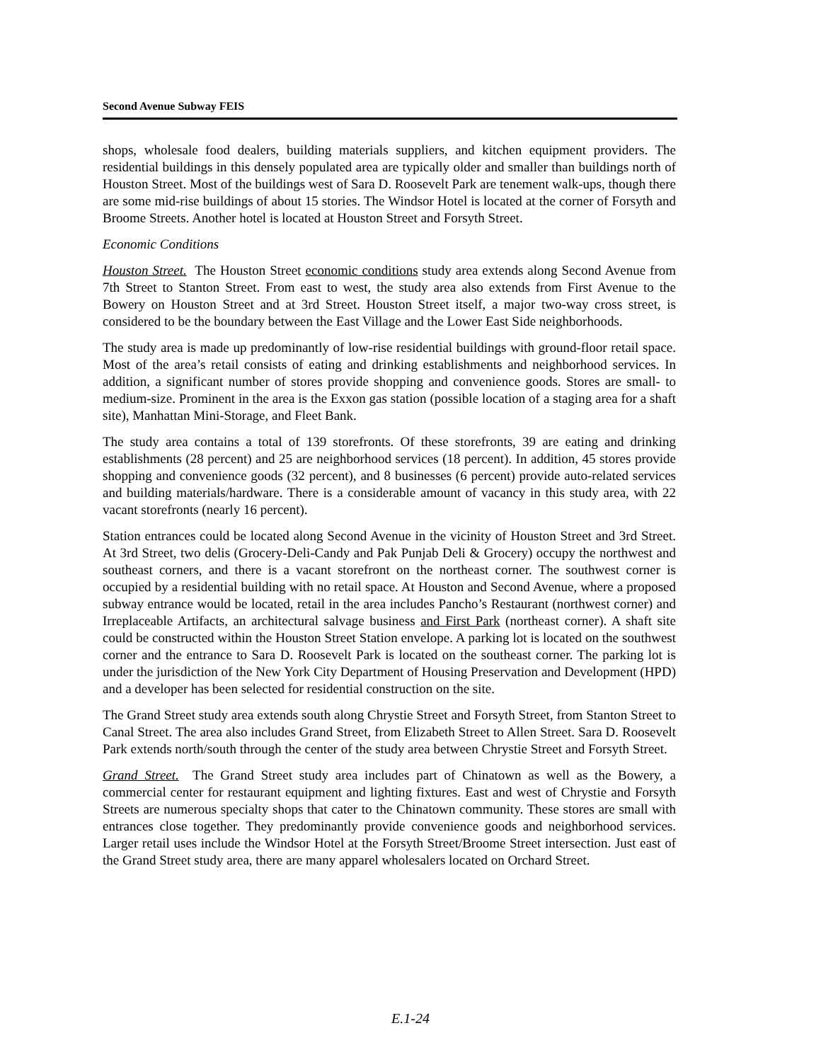Second Avenue Subway FEIS
shops, wholesale food dealers, building materials suppliers, and kitchen equipment providers. The residential buildings in this densely populated area are typically older and smaller than buildings north of Houston Street. Most of the buildings west of Sara D. Roosevelt Park are tenement walk-ups, though there are some mid-rise buildings of about 15 stories. The Windsor Hotel is located at the corner of Forsyth and Broome Streets. Another hotel is located at Houston Street and Forsyth Street.
Economic Conditions
Houston Street. The Houston Street economic conditions study area extends along Second Avenue from 7th Street to Stanton Street. From east to west, the study area also extends from First Avenue to the Bowery on Houston Street and at 3rd Street. Houston Street itself, a major two-way cross street, is considered to be the boundary between the East Village and the Lower East Side neighborhoods.
The study area is made up predominantly of low-rise residential buildings with ground-floor retail space. Most of the area’s retail consists of eating and drinking establishments and neighborhood services. In addition, a significant number of stores provide shopping and convenience goods. Stores are small- to medium-size. Prominent in the area is the Exxon gas station (possible location of a staging area for a shaft site), Manhattan Mini-Storage, and Fleet Bank.
The study area contains a total of 139 storefronts. Of these storefronts, 39 are eating and drinking establishments (28 percent) and 25 are neighborhood services (18 percent). In addition, 45 stores provide shopping and convenience goods (32 percent), and 8 businesses (6 percent) provide auto-related services and building materials/hardware. There is a considerable amount of vacancy in this study area, with 22 vacant storefronts (nearly 16 percent).
Station entrances could be located along Second Avenue in the vicinity of Houston Street and 3rd Street. At 3rd Street, two delis (Grocery-Deli-Candy and Pak Punjab Deli & Grocery) occupy the northwest and southeast corners, and there is a vacant storefront on the northeast corner. The southwest corner is occupied by a residential building with no retail space. At Houston and Second Avenue, where a proposed subway entrance would be located, retail in the area includes Pancho’s Restaurant (northwest corner) and Irreplaceable Artifacts, an architectural salvage business and First Park (northeast corner). A shaft site could be constructed within the Houston Street Station envelope. A parking lot is located on the southwest corner and the entrance to Sara D. Roosevelt Park is located on the southeast corner. The parking lot is under the jurisdiction of the New York City Department of Housing Preservation and Development (HPD) and a developer has been selected for residential construction on the site.
The Grand Street study area extends south along Chrystie Street and Forsyth Street, from Stanton Street to Canal Street. The area also includes Grand Street, from Elizabeth Street to Allen Street. Sara D. Roosevelt Park extends north/south through the center of the study area between Chrystie Street and Forsyth Street.
Grand Street. The Grand Street study area includes part of Chinatown as well as the Bowery, a commercial center for restaurant equipment and lighting fixtures. East and west of Chrystie and Forsyth Streets are numerous specialty shops that cater to the Chinatown community. These stores are small with entrances close together. They predominantly provide convenience goods and neighborhood services. Larger retail uses include the Windsor Hotel at the Forsyth Street/Broome Street intersection. Just east of the Grand Street study area, there are many apparel wholesalers located on Orchard Street.
E.1-24